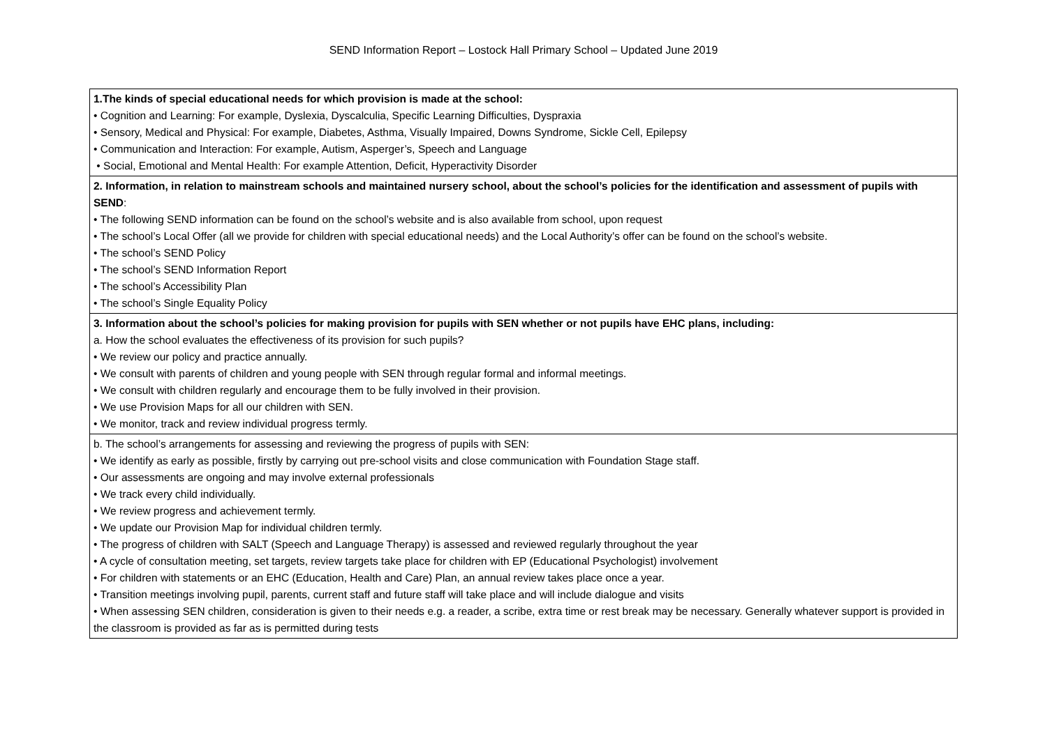SEND Information Report – Lostock Hall Primary School – Updated June 2019
| 1.The kinds of special educational needs for which provision is made at the school: • Cognition and Learning: For example, Dyslexia, Dyscalculia, Specific Learning Difficulties, Dyspraxia • Sensory, Medical and Physical: For example, Diabetes, Asthma, Visually Impaired, Downs Syndrome, Sickle Cell, Epilepsy • Communication and Interaction: For example, Autism, Asperger’s, Speech and Language • Social, Emotional and Mental Health: For example Attention, Deficit, Hyperactivity Disorder |
| 2. Information, in relation to mainstream schools and maintained nursery school, about the school’s policies for the identification and assessment of pupils with SEND : • The following SEND information can be found on the school’s website and is also available from school, upon request • The school’s Local Offer (all we provide for children with special educational needs) and the Local Authority’s offer can be found on the school’s website. • The school’s SEND Policy • The school’s SEND Information Report • The school’s Accessibility Plan • The school’s Single Equality Policy |
| 3. Information about the school’s policies for making provision for pupils with SEN whether or not pupils have EHC plans, including: a. How the school evaluates the effectiveness of its provision for such pupils? • We review our policy and practice annually. • We consult with parents of children and young people with SEN through regular formal and informal meetings. • We consult with children regularly and encourage them to be fully involved in their provision. • We use Provision Maps for all our children with SEN. • We monitor, track and review individual progress termly. |
| b. The school’s arrangements for assessing and reviewing the progress of pupils with SEN: • We identify as early as possible, firstly by carrying out pre-school visits and close communication with Foundation Stage staff. • Our assessments are ongoing and may involve external professionals • We track every child individually. • We review progress and achievement termly. • We update our Provision Map for individual children termly. • The progress of children with SALT (Speech and Language Therapy) is assessed and reviewed regularly throughout the year • A cycle of consultation meeting, set targets, review targets take place for children with EP (Educational Psychologist) involvement • For children with statements or an EHC (Education, Health and Care) Plan, an annual review takes place once a year. • Transition meetings involving pupil, parents, current staff and future staff will take place and will include dialogue and visits • When assessing SEN children, consideration is given to their needs e.g. a reader, a scribe, extra time or rest break may be necessary. Generally whatever support is provided in the classroom is provided as far as is permitted during tests |